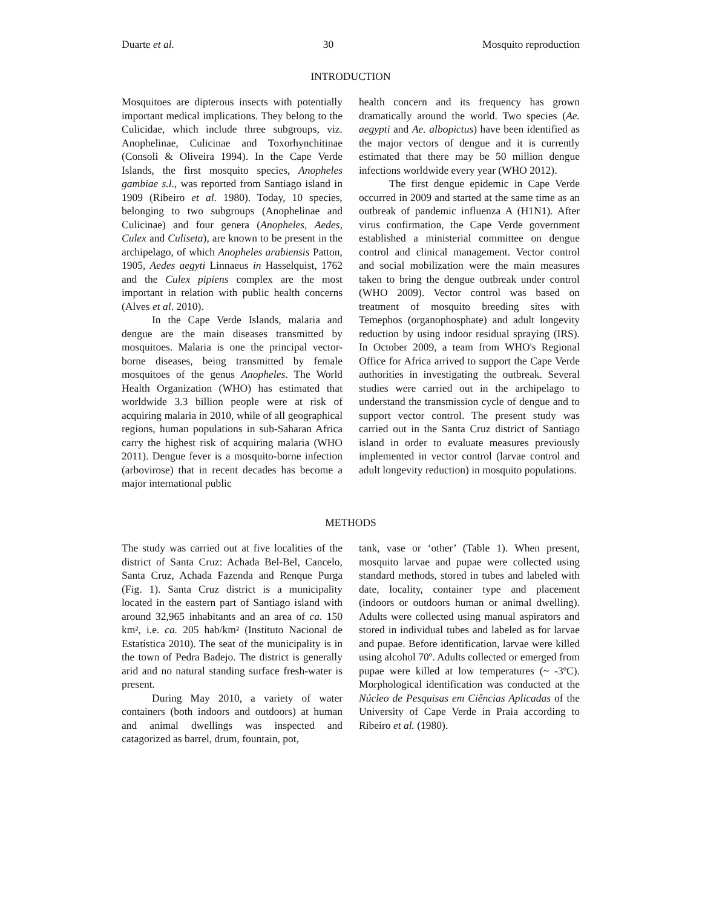Duarte et al. 30 Mosquito reproduction
INTRODUCTION
Mosquitoes are dipterous insects with potentially important medical implications. They belong to the Culicidae, which include three subgroups, viz. Anophelinae, Culicinae and Toxorhynchitinae (Consoli & Oliveira 1994). In the Cape Verde Islands, the first mosquito species, Anopheles gambiae s.l., was reported from Santiago island in 1909 (Ribeiro et al. 1980). Today, 10 species, belonging to two subgroups (Anophelinae and Culicinae) and four genera (Anopheles, Aedes, Culex and Culiseta), are known to be present in the archipelago, of which Anopheles arabiensis Patton, 1905, Aedes aegyti Linnaeus in Hasselquist, 1762 and the Culex pipiens complex are the most important in relation with public health concerns (Alves et al. 2010).
In the Cape Verde Islands, malaria and dengue are the main diseases transmitted by mosquitoes. Malaria is one the principal vector-borne diseases, being transmitted by female mosquitoes of the genus Anopheles. The World Health Organization (WHO) has estimated that worldwide 3.3 billion people were at risk of acquiring malaria in 2010, while of all geographical regions, human populations in sub-Saharan Africa carry the highest risk of acquiring malaria (WHO 2011). Dengue fever is a mosquito-borne infection (arbovirose) that in recent decades has become a major international public
health concern and its frequency has grown dramatically around the world. Two species (Ae. aegypti and Ae. albopictus) have been identified as the major vectors of dengue and it is currently estimated that there may be 50 million dengue infections worldwide every year (WHO 2012).
The first dengue epidemic in Cape Verde occurred in 2009 and started at the same time as an outbreak of pandemic influenza A (H1N1). After virus confirmation, the Cape Verde government established a ministerial committee on dengue control and clinical management. Vector control and social mobilization were the main measures taken to bring the dengue outbreak under control (WHO 2009). Vector control was based on treatment of mosquito breeding sites with Temephos (organophosphate) and adult longevity reduction by using indoor residual spraying (IRS). In October 2009, a team from WHO's Regional Office for Africa arrived to support the Cape Verde authorities in investigating the outbreak. Several studies were carried out in the archipelago to understand the transmission cycle of dengue and to support vector control. The present study was carried out in the Santa Cruz district of Santiago island in order to evaluate measures previously implemented in vector control (larvae control and adult longevity reduction) in mosquito populations.
METHODS
The study was carried out at five localities of the district of Santa Cruz: Achada Bel-Bel, Cancelo, Santa Cruz, Achada Fazenda and Renque Purga (Fig. 1). Santa Cruz district is a municipality located in the eastern part of Santiago island with around 32,965 inhabitants and an area of ca. 150 km², i.e. ca. 205 hab/km² (Instituto Nacional de Estatística 2010). The seat of the municipality is in the town of Pedra Badejo. The district is generally arid and no natural standing surface fresh-water is present.
During May 2010, a variety of water containers (both indoors and outdoors) at human and animal dwellings was inspected and catagorized as barrel, drum, fountain, pot,
tank, vase or ‘other’ (Table 1). When present, mosquito larvae and pupae were collected using standard methods, stored in tubes and labeled with date, locality, container type and placement (indoors or outdoors human or animal dwelling). Adults were collected using manual aspirators and stored in individual tubes and labeled as for larvae and pupae. Before identification, larvae were killed using alcohol 70º. Adults collected or emerged from pupae were killed at low temperatures (~ -3ºC). Morphological identification was conducted at the Núcleo de Pesquisas em Ciências Aplicadas of the University of Cape Verde in Praia according to Ribeiro et al. (1980).